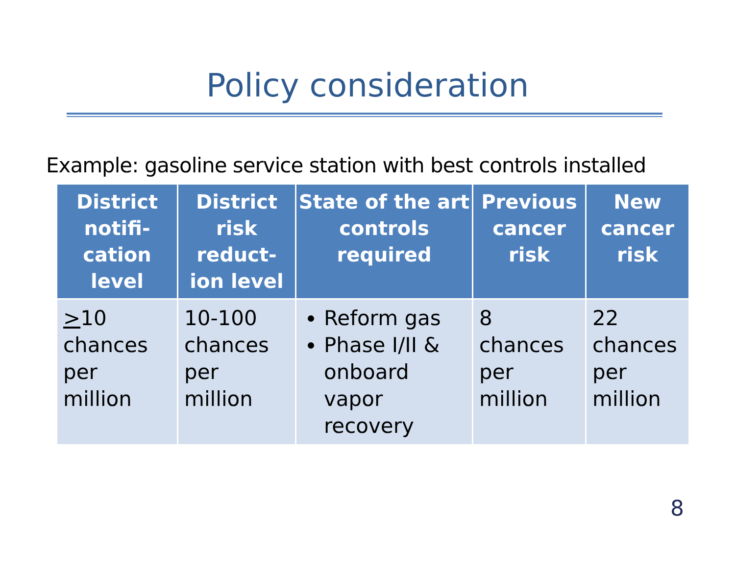Policy consideration
Example: gasoline service station with best controls installed
| District notifi-cation level | District risk reduct-ion level | State of the art controls required | Previous cancer risk | New cancer risk |
| --- | --- | --- | --- | --- |
| > 10 chances per million | 10-100 chances per million | Reform gas Phase I/II & onboard vapor recovery | 8 chances per million | 22 chances per million |
8